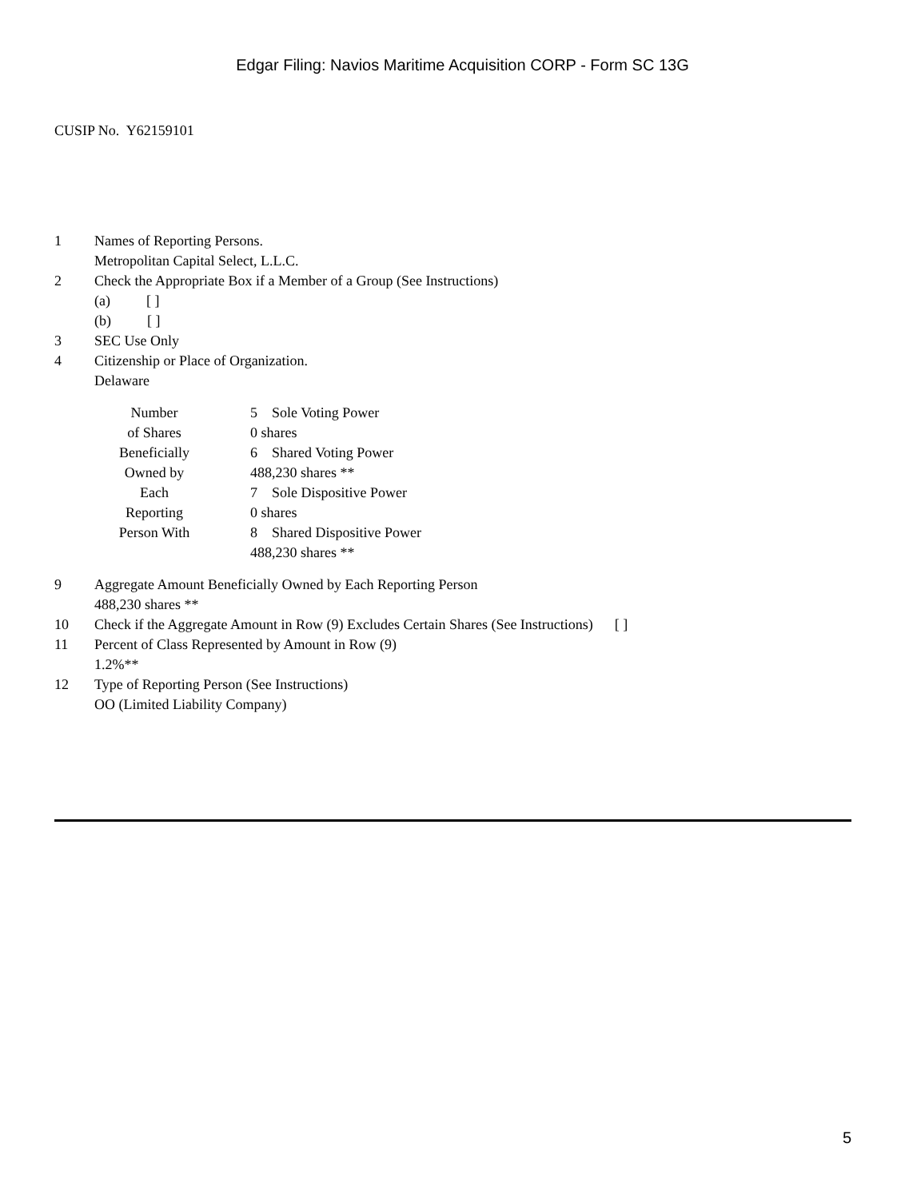Edgar Filing: Navios Maritime Acquisition CORP - Form SC 13G
CUSIP No. Y62159101
| 1 | Names of Reporting Persons. Metropolitan Capital Select, L.L.C. |
| 2 | Check the Appropriate Box if a Member of a Group (See Instructions) (a) [ ] (b) [ ] |
| 3 | SEC Use Only |
| 4 | Citizenship or Place of Organization. Delaware |
| / Number of Shares Beneficially Owned by Each Reporting Person With / 5 Sole Voting Power 0 shares 6 Shared Voting Power 488,230 shares ** 7 Sole Dispositive Power 0 shares 8 Shared Dispositive Power 488,230 shares ** / | |
| 9 | Aggregate Amount Beneficially Owned by Each Reporting Person 488,230 shares ** |
| 10 | Check if the Aggregate Amount in Row (9) Excludes Certain Shares (See Instructions) [ ] |
| 11 | Percent of Class Represented by Amount in Row (9) 1.2%** |
| 12 | Type of Reporting Person (See Instructions) OO (Limited Liability Company) |
5